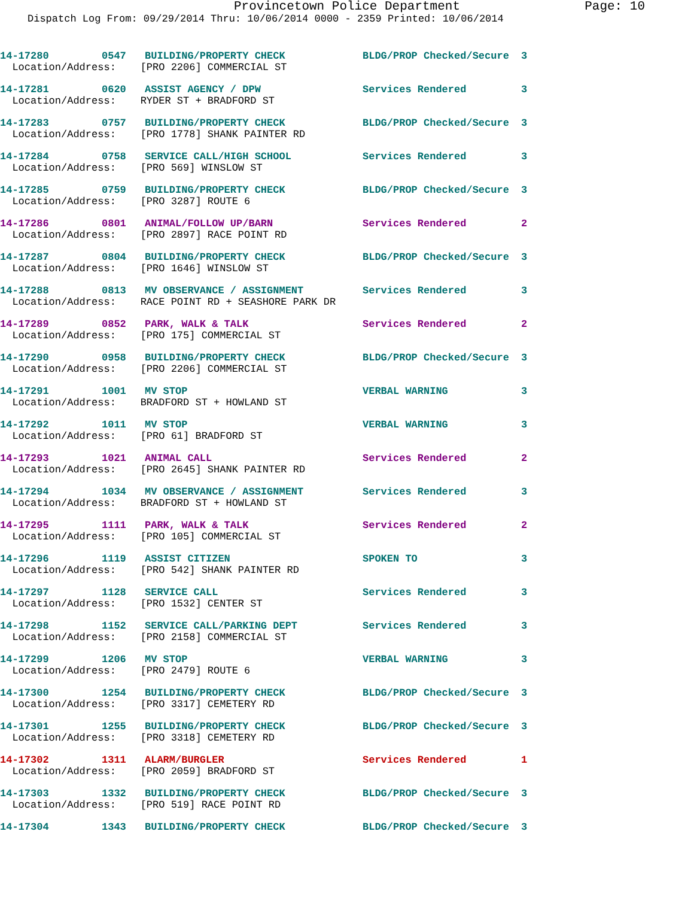Provincetown Police Department Page: 10
Dispatch Log From: 09/29/2014 Thru: 10/06/2014 0000 - 2359 Printed: 10/06/2014
| 14-17280 | 0547 | BUILDING/PROPERTY CHECK | BLDG/PROP Checked/Secure | 3 |
| Location/Address: [PRO 2206] COMMERCIAL ST | | | | |
| 14-17281 | 0620 | ASSIST AGENCY / DPW | Services Rendered | 3 |
| Location/Address: RYDER ST + BRADFORD ST | | | | |
| 14-17283 | 0757 | BUILDING/PROPERTY CHECK | BLDG/PROP Checked/Secure | 3 |
| Location/Address: [PRO 1778] SHANK PAINTER RD | | | | |
| 14-17284 | 0758 | SERVICE CALL/HIGH SCHOOL | Services Rendered | 3 |
| Location/Address: [PRO 569] WINSLOW ST | | | | |
| 14-17285 | 0759 | BUILDING/PROPERTY CHECK | BLDG/PROP Checked/Secure | 3 |
| Location/Address: [PRO 3287] ROUTE 6 | | | | |
| 14-17286 | 0801 | ANIMAL/FOLLOW UP/BARN | Services Rendered | 2 |
| Location/Address: [PRO 2897] RACE POINT RD | | | | |
| 14-17287 | 0804 | BUILDING/PROPERTY CHECK | BLDG/PROP Checked/Secure | 3 |
| Location/Address: [PRO 1646] WINSLOW ST | | | | |
| 14-17288 | 0813 | MV OBSERVANCE / ASSIGNMENT | Services Rendered | 3 |
| Location/Address: RACE POINT RD + SEASHORE PARK DR | | | | |
| 14-17289 | 0852 | PARK, WALK & TALK | Services Rendered | 2 |
| Location/Address: [PRO 175] COMMERCIAL ST | | | | |
| 14-17290 | 0958 | BUILDING/PROPERTY CHECK | BLDG/PROP Checked/Secure | 3 |
| Location/Address: [PRO 2206] COMMERCIAL ST | | | | |
| 14-17291 | 1001 | MV STOP | VERBAL WARNING | 3 |
| Location/Address: BRADFORD ST + HOWLAND ST | | | | |
| 14-17292 | 1011 | MV STOP | VERBAL WARNING | 3 |
| Location/Address: [PRO 61] BRADFORD ST | | | | |
| 14-17293 | 1021 | ANIMAL CALL | Services Rendered | 2 |
| Location/Address: [PRO 2645] SHANK PAINTER RD | | | | |
| 14-17294 | 1034 | MV OBSERVANCE / ASSIGNMENT | Services Rendered | 3 |
| Location/Address: BRADFORD ST + HOWLAND ST | | | | |
| 14-17295 | 1111 | PARK, WALK & TALK | Services Rendered | 2 |
| Location/Address: [PRO 105] COMMERCIAL ST | | | | |
| 14-17296 | 1119 | ASSIST CITIZEN | SPOKEN TO | 3 |
| Location/Address: [PRO 542] SHANK PAINTER RD | | | | |
| 14-17297 | 1128 | SERVICE CALL | Services Rendered | 3 |
| Location/Address: [PRO 1532] CENTER ST | | | | |
| 14-17298 | 1152 | SERVICE CALL/PARKING DEPT | Services Rendered | 3 |
| Location/Address: [PRO 2158] COMMERCIAL ST | | | | |
| 14-17299 | 1206 | MV STOP | VERBAL WARNING | 3 |
| Location/Address: [PRO 2479] ROUTE 6 | | | | |
| 14-17300 | 1254 | BUILDING/PROPERTY CHECK | BLDG/PROP Checked/Secure | 3 |
| Location/Address: [PRO 3317] CEMETERY RD | | | | |
| 14-17301 | 1255 | BUILDING/PROPERTY CHECK | BLDG/PROP Checked/Secure | 3 |
| Location/Address: [PRO 3318] CEMETERY RD | | | | |
| 14-17302 | 1311 | ALARM/BURGLER | Services Rendered | 1 |
| Location/Address: [PRO 2059] BRADFORD ST | | | | |
| 14-17303 | 1332 | BUILDING/PROPERTY CHECK | BLDG/PROP Checked/Secure | 3 |
| Location/Address: [PRO 519] RACE POINT RD | | | | |
| 14-17304 | 1343 | BUILDING/PROPERTY CHECK | BLDG/PROP Checked/Secure | 3 |